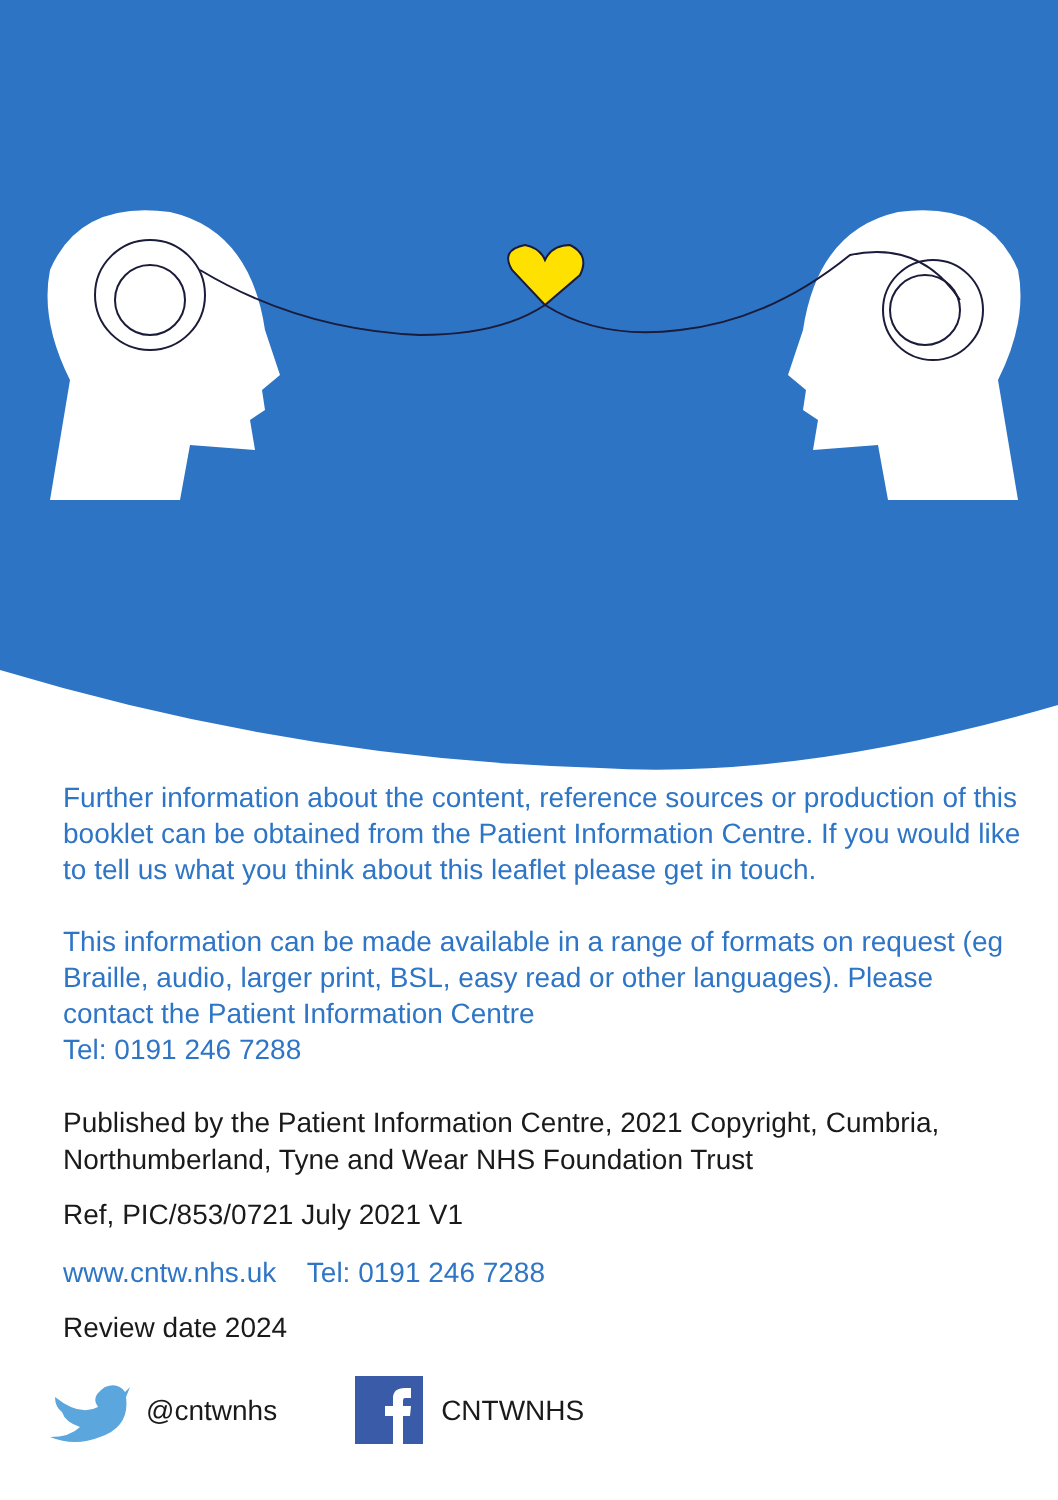Further information about the content, reference sources or production of this booklet can be obtained from the Patient Information Centre. If you would like to tell us what you think about this leaflet please get in touch.
This information can be made available in a range of formats on request (eg Braille, audio, larger print, BSL, easy read or other languages). Please contact the Patient Information Centre
Tel: 0191 246 7288
Published by the Patient Information Centre, 2021 Copyright, Cumbria, Northumberland, Tyne and Wear NHS Foundation Trust
Ref, PIC/853/0721 July 2021 V1
www.cntw.nhs.uk Tel: 0191 246 7288
Review date 2024
@cntwnhs CNTWNHS